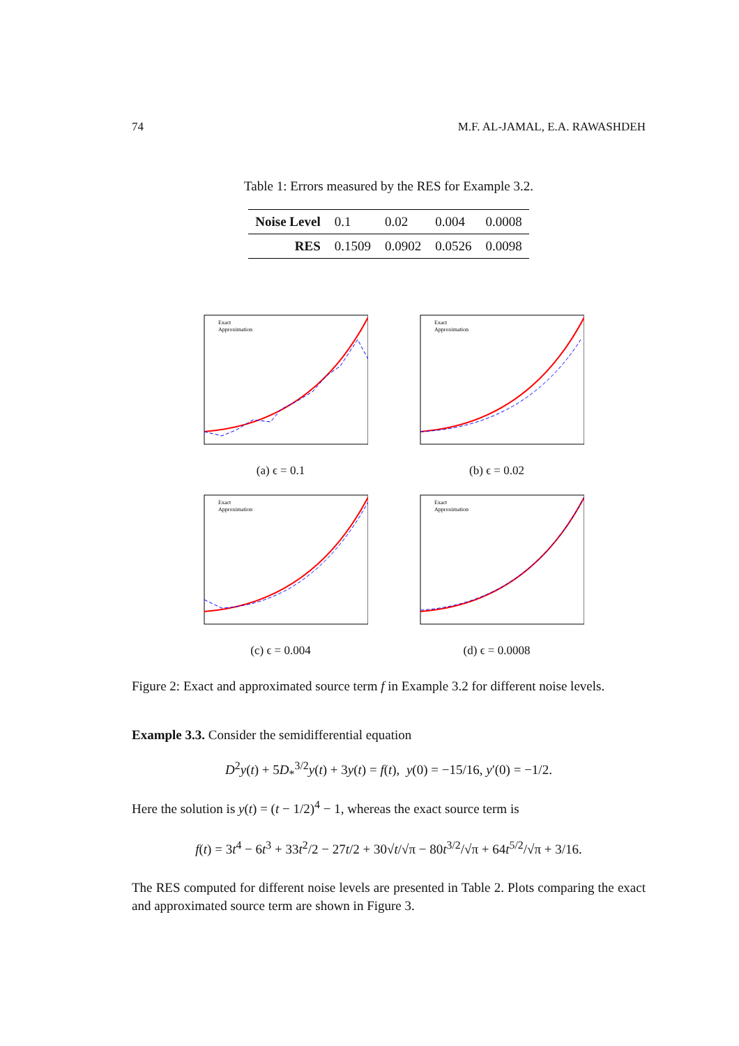74 M.F. AL-JAMAL, E.A. RAWASHDEH
Table 1: Errors measured by the RES for Example 3.2.
| Noise Level | 0.1 | 0.02 | 0.004 | 0.0008 |
| RES | 0.1509 | 0.0902 | 0.0526 | 0.0098 |
Exact
Approximation
(a) ϵ = 0.1
Exact
Approximation
(b) ϵ = 0.02
Exact
Approximation
(c) ϵ = 0.004
Exact
Approximation
(d) ϵ = 0.0008
Figure 2: Exact and approximated source term f in Example 3.2 for different noise levels.
Example 3.3. Consider the semidifferential equation
D<sup>2</sup>y(t) + 5D<sub>*</sub><sup>3/2</sup>y(t) + 3y(t) = f(t), y(0) = −15/16, y′(0) = −1/2.
Here the solution is y(t) = (t − 1/2)<sup>4</sup> − 1, whereas the exact source term is
f(t) = 3t<sup>4</sup> − 6t<sup>3</sup> + 33t<sup>2</sup>/2 − 27t/2 + 30√t/√π − 80t<sup>3/2</sup>/√π + 64t<sup>5/2</sup>/√π + 3/16.
The RES computed for different noise levels are presented in Table 2. Plots comparing the exact and approximated source term are shown in Figure 3.